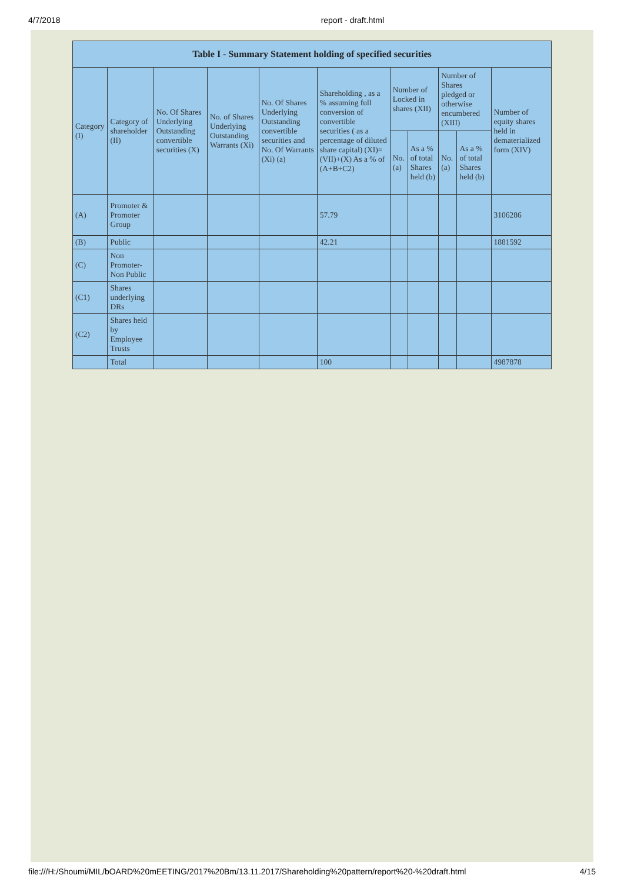4/7/2018 report - draft.html
| Table I - Summary Statement holding of specified securities | | | | | | | | | | |
| --- | --- | --- | --- | --- | --- | --- | --- | --- | --- | --- |
| Category (I) | Category of shareholder (II) | No. Of Shares Underlying Outstanding convertible securities (X) | No. of Shares Underlying Outstanding Warrants (Xi) | No. Of Shares Underlying Outstanding convertible securities and No. Of Warrants (Xi) (a) | Shareholding , as a % assuming full conversion of convertible securities ( as a percentage of diluted share capital) (XI)= (VII)+(X) As a % of (A+B+C2) | Number of Locked in shares (XII) | | Number of Shares pledged or otherwise encumbered (XIII) | | Number of equity shares held in dematerialized form (XIV) |
| | | | | | | No. (a) | As a % of total Shares held (b) | No. (a) | As a % of total Shares held (b) | |
| (A) | Promoter & Promoter Group | | | | 57.79 | | | | | 3106286 |
| (B) | Public | | | | 42.21 | | | | | 1881592 |
| (C) | Non Promoter- Non Public | | | | | | | | | |
| (C1) | Shares underlying DRs | | | | | | | | | |
| (C2) | Shares held by Employee Trusts | | | | | | | | | |
| | Total | | | | 100 | | | | | 4987878 |
file:///H:/Shoumi/MIL/bOARD%20mEETING/2017%20Bm/13.11.2017/Shareholding%20pattern/report%20-%20draft.html 4/15